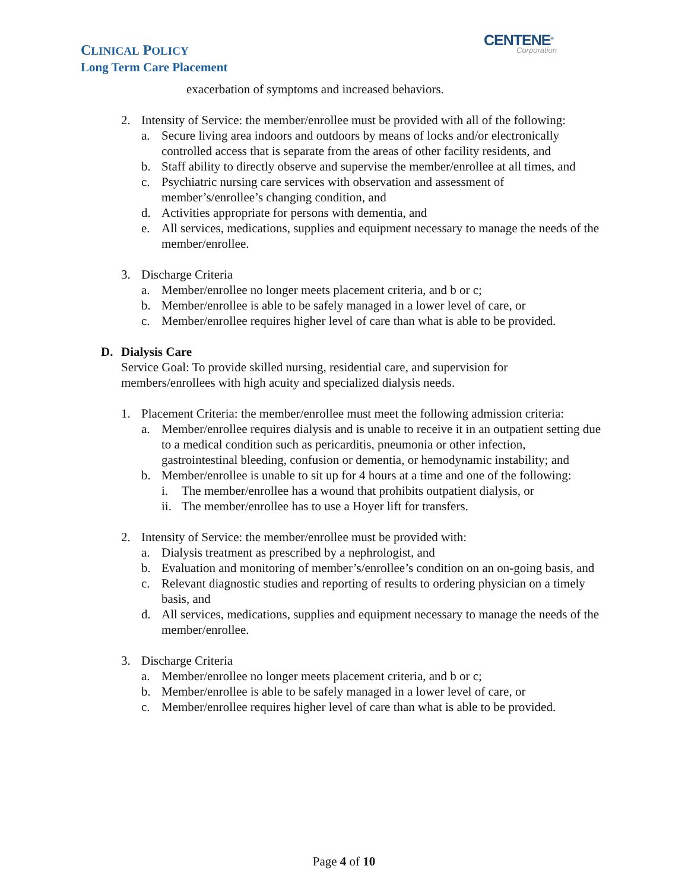CLINICAL POLICY
Long Term Care Placement
CENTENE<sup>®</sup>
Corporation
exacerbation of symptoms and increased behaviors.
2. Intensity of Service: the member/enrollee must be provided with all of the following:
a. Secure living area indoors and outdoors by means of locks and/or electronically controlled access that is separate from the areas of other facility residents, and
b. Staff ability to directly observe and supervise the member/enrollee at all times, and
c. Psychiatric nursing care services with observation and assessment of member’s/enrollee’s changing condition, and
d. Activities appropriate for persons with dementia, and
e. All services, medications, supplies and equipment necessary to manage the needs of the member/enrollee.
3. Discharge Criteria
a. Member/enrollee no longer meets placement criteria, and b or c;
b. Member/enrollee is able to be safely managed in a lower level of care, or
c. Member/enrollee requires higher level of care than what is able to be provided.
D. Dialysis Care
Service Goal: To provide skilled nursing, residential care, and supervision for members/enrollees with high acuity and specialized dialysis needs.
1. Placement Criteria: the member/enrollee must meet the following admission criteria:
a. Member/enrollee requires dialysis and is unable to receive it in an outpatient setting due to a medical condition such as pericarditis, pneumonia or other infection, gastrointestinal bleeding, confusion or dementia, or hemodynamic instability; and
b. Member/enrollee is unable to sit up for 4 hours at a time and one of the following:
i. The member/enrollee has a wound that prohibits outpatient dialysis, or
ii. The member/enrollee has to use a Hoyer lift for transfers.
2. Intensity of Service: the member/enrollee must be provided with:
a. Dialysis treatment as prescribed by a nephrologist, and
b. Evaluation and monitoring of member’s/enrollee’s condition on an on-going basis, and
c. Relevant diagnostic studies and reporting of results to ordering physician on a timely basis, and
d. All services, medications, supplies and equipment necessary to manage the needs of the member/enrollee.
3. Discharge Criteria
a. Member/enrollee no longer meets placement criteria, and b or c;
b. Member/enrollee is able to be safely managed in a lower level of care, or
c. Member/enrollee requires higher level of care than what is able to be provided.
Page 4 of 10